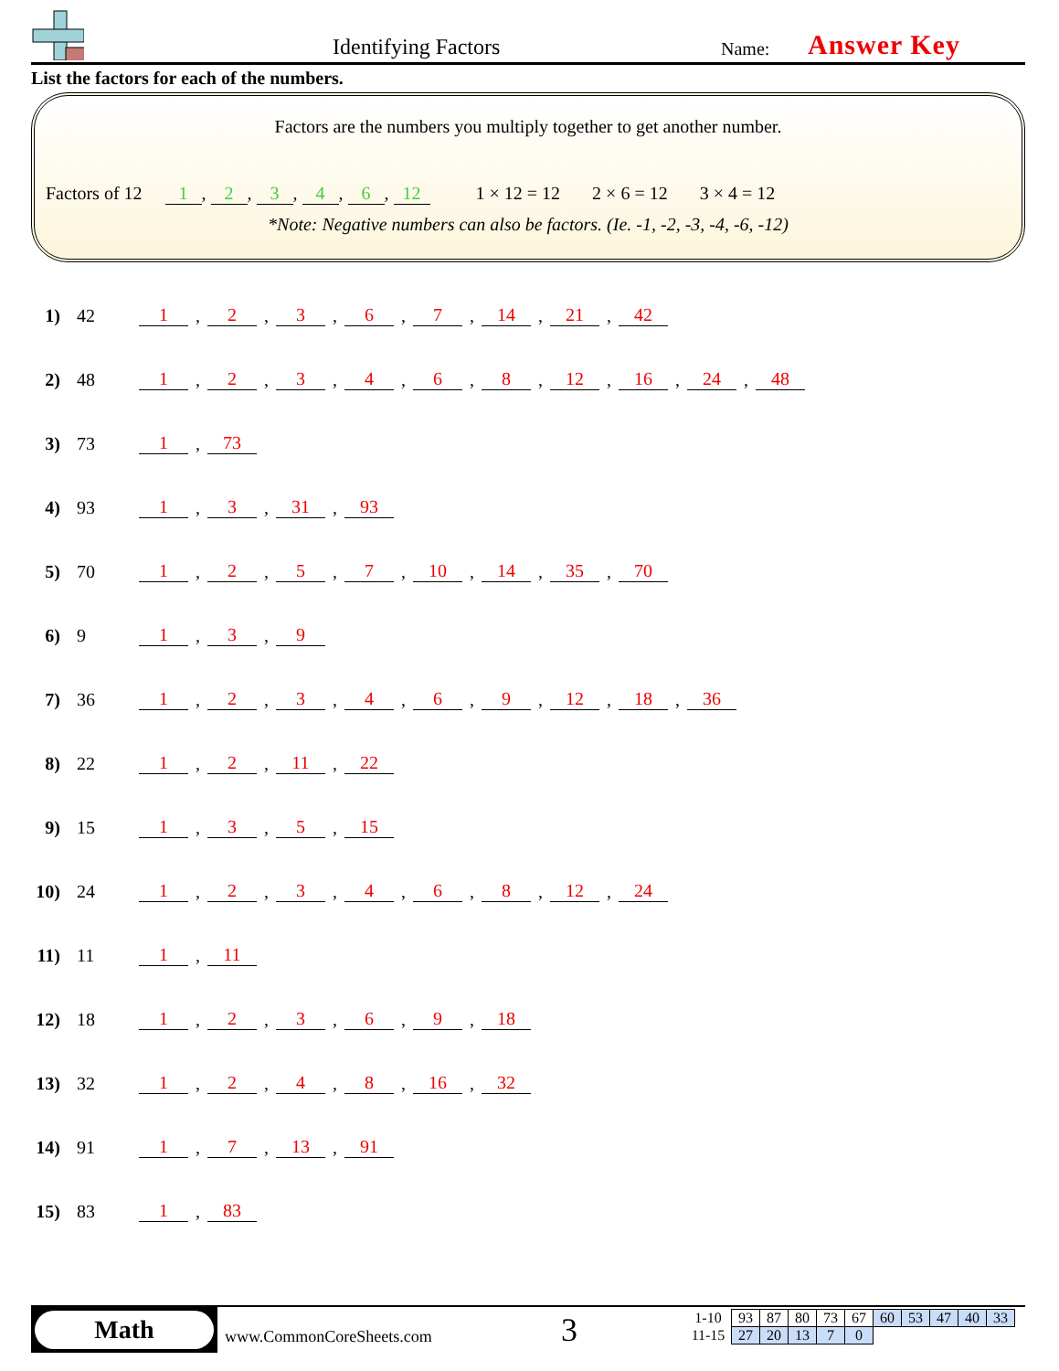Identifying Factors Name: Answer Key
List the factors for each of the numbers.
Factors are the numbers you multiply together to get another number.
Factors of 12 1, 2, 3, 4, 6, 12 1 × 12 = 12 2 × 6 = 12 3 × 4 = 12
*Note: Negative numbers can also be factors. (Ie. -1, -2, -3, -4, -6, -12)
1) 42 1, 2, 3, 6, 7, 14, 21, 42
2) 48 1, 2, 3, 4, 6, 8, 12, 16, 24, 48
3) 73 1, 73
4) 93 1, 3, 31, 93
5) 70 1, 2, 5, 7, 10, 14, 35, 70
6) 9 1, 3, 9
7) 36 1, 2, 3, 4, 6, 9, 12, 18, 36
8) 22 1, 2, 11, 22
9) 15 1, 3, 5, 15
10) 24 1, 2, 3, 4, 6, 8, 12, 24
11) 11 1, 11
12) 18 1, 2, 3, 6, 9, 18
13) 32 1, 2, 4, 8, 16, 32
14) 91 1, 7, 13, 91
15) 83 1, 83
Math
www.CommonCoreSheets.com 3
| 1-10 | 93 | 87 | 80 | 73 | 67 | 60 | 53 | 47 | 40 | 33 |
| 11-15 | 27 | 20 | 13 | 7 | 0 | | | | | |